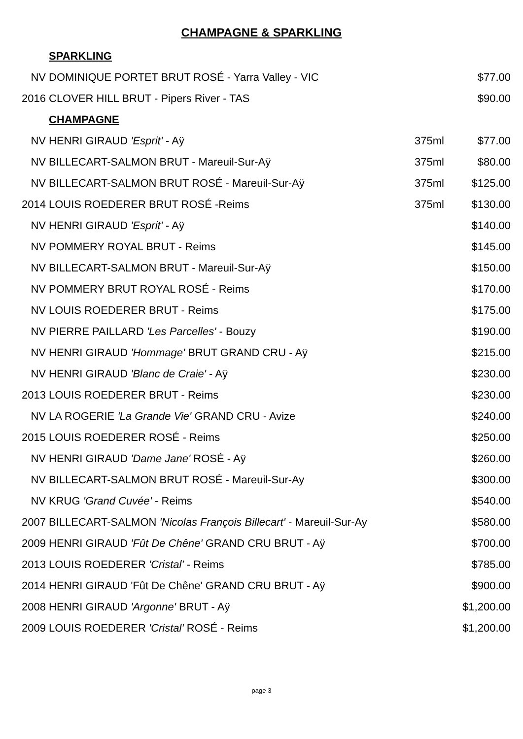CHAMPAGNE & SPARKLING
| | SPARKLING | | |
| NV | DOMINIQUE PORTET BRUT ROSÉ - Yarra Valley - VIC | | $77.00 |
| 2016 | CLOVER HILL BRUT - Pipers River - TAS | | $90.00 |
| | CHAMPAGNE | | |
| NV | HENRI GIRAUD 'Esprit' - Aÿ | 375ml | $77.00 |
| NV | BILLECART-SALMON BRUT - Mareuil-Sur-Aÿ | 375ml | $80.00 |
| NV | BILLECART-SALMON BRUT ROSÉ - Mareuil-Sur-Aÿ | 375ml | $125.00 |
| 2014 | LOUIS ROEDERER BRUT ROSÉ -Reims | 375ml | $130.00 |
| NV | HENRI GIRAUD 'Esprit' - Aÿ | | $140.00 |
| NV | POMMERY ROYAL BRUT - Reims | | $145.00 |
| NV | BILLECART-SALMON BRUT - Mareuil-Sur-Aÿ | | $150.00 |
| NV | POMMERY BRUT ROYAL ROSÉ - Reims | | $170.00 |
| NV | LOUIS ROEDERER BRUT - Reims | | $175.00 |
| NV | PIERRE PAILLARD 'Les Parcelles' - Bouzy | | $190.00 |
| NV | HENRI GIRAUD 'Hommage' BRUT GRAND CRU - Aÿ | | $215.00 |
| NV | HENRI GIRAUD 'Blanc de Craie' - Aÿ | | $230.00 |
| 2013 | LOUIS ROEDERER BRUT - Reims | | $230.00 |
| NV | LA ROGERIE 'La Grande Vie' GRAND CRU - Avize | | $240.00 |
| 2015 | LOUIS ROEDERER ROSÉ - Reims | | $250.00 |
| NV | HENRI GIRAUD 'Dame Jane' ROSÉ - Aÿ | | $260.00 |
| NV | BILLECART-SALMON BRUT ROSÉ - Mareuil-Sur-Ay | | $300.00 |
| NV | KRUG 'Grand Cuvée' - Reims | | $540.00 |
| 2007 | BILLECART-SALMON 'Nicolas François Billecart' - Mareuil-Sur-Ay | | $580.00 |
| 2009 | HENRI GIRAUD 'Fût De Chêne' GRAND CRU BRUT - Aÿ | | $700.00 |
| 2013 | LOUIS ROEDERER 'Cristal' - Reims | | $785.00 |
| 2014 | HENRI GIRAUD 'Fût De Chêne' GRAND CRU BRUT - Aÿ | | $900.00 |
| 2008 | HENRI GIRAUD 'Argonne' BRUT - Aÿ | | $1,200.00 |
| 2009 | LOUIS ROEDERER 'Cristal' ROSÉ - Reims | | $1,200.00 |
page 3